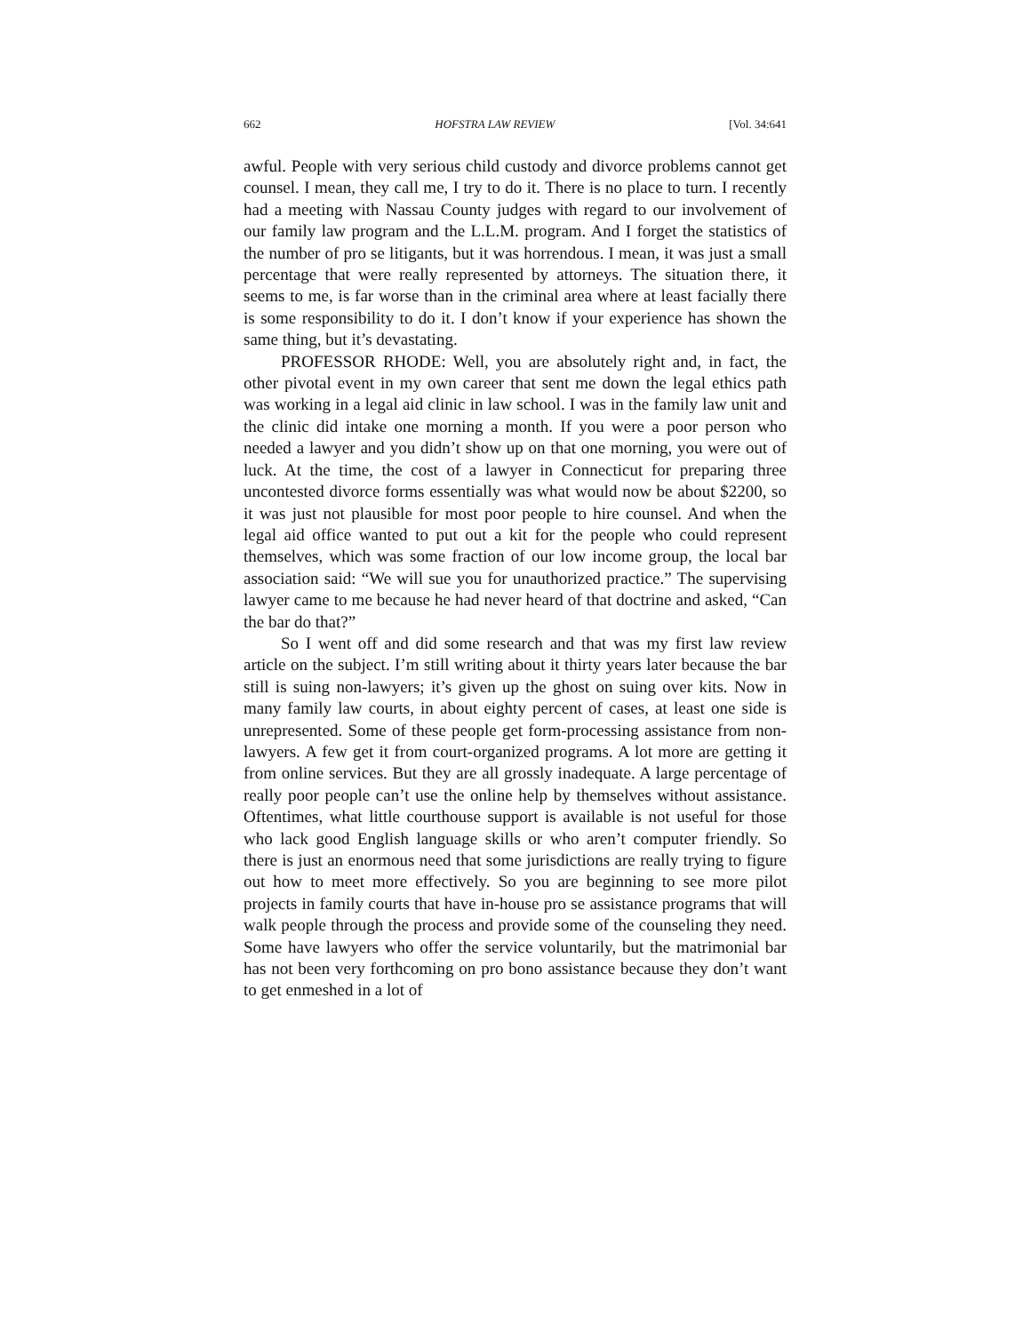662 HOFSTRA LAW REVIEW [Vol. 34:641
awful. People with very serious child custody and divorce problems cannot get counsel. I mean, they call me, I try to do it. There is no place to turn. I recently had a meeting with Nassau County judges with regard to our involvement of our family law program and the L.L.M. program. And I forget the statistics of the number of pro se litigants, but it was horrendous. I mean, it was just a small percentage that were really represented by attorneys. The situation there, it seems to me, is far worse than in the criminal area where at least facially there is some responsibility to do it. I don’t know if your experience has shown the same thing, but it’s devastating.
PROFESSOR RHODE: Well, you are absolutely right and, in fact, the other pivotal event in my own career that sent me down the legal ethics path was working in a legal aid clinic in law school. I was in the family law unit and the clinic did intake one morning a month. If you were a poor person who needed a lawyer and you didn’t show up on that one morning, you were out of luck. At the time, the cost of a lawyer in Connecticut for preparing three uncontested divorce forms essentially was what would now be about $2200, so it was just not plausible for most poor people to hire counsel. And when the legal aid office wanted to put out a kit for the people who could represent themselves, which was some fraction of our low income group, the local bar association said: “We will sue you for unauthorized practice.” The supervising lawyer came to me because he had never heard of that doctrine and asked, “Can the bar do that?”
So I went off and did some research and that was my first law review article on the subject. I’m still writing about it thirty years later because the bar still is suing non-lawyers; it’s given up the ghost on suing over kits. Now in many family law courts, in about eighty percent of cases, at least one side is unrepresented. Some of these people get form-processing assistance from non-lawyers. A few get it from court-organized programs. A lot more are getting it from online services. But they are all grossly inadequate. A large percentage of really poor people can’t use the online help by themselves without assistance. Oftentimes, what little courthouse support is available is not useful for those who lack good English language skills or who aren’t computer friendly. So there is just an enormous need that some jurisdictions are really trying to figure out how to meet more effectively. So you are beginning to see more pilot projects in family courts that have in-house pro se assistance programs that will walk people through the process and provide some of the counseling they need. Some have lawyers who offer the service voluntarily, but the matrimonial bar has not been very forthcoming on pro bono assistance because they don’t want to get enmeshed in a lot of